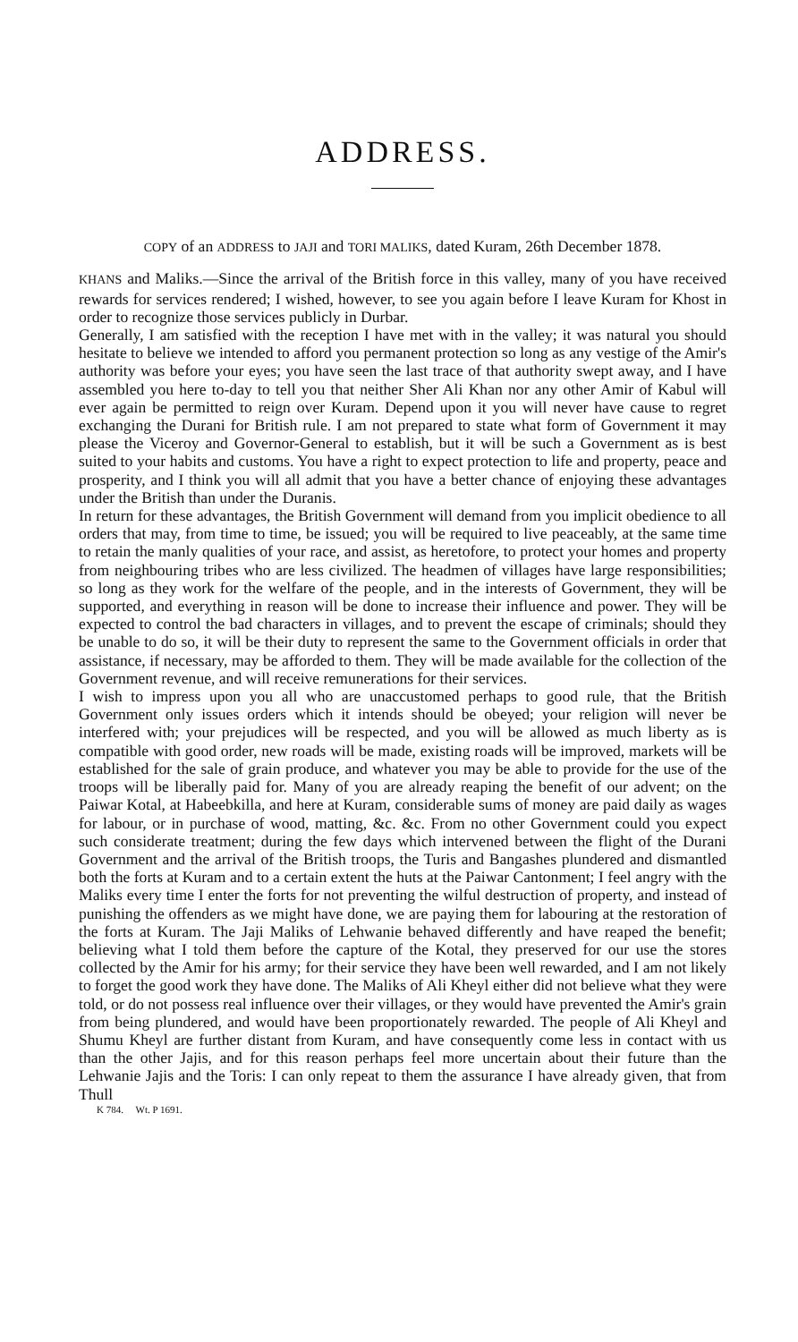ADDRESS.
COPY of an ADDRESS to JAJI and TORI MALIKS, dated Kuram, 26th December 1878.
KHANS and Maliks.—Since the arrival of the British force in this valley, many of you have received rewards for services rendered; I wished, however, to see you again before I leave Kuram for Khost in order to recognize those services publicly in Durbar.
Generally, I am satisfied with the reception I have met with in the valley; it was natural you should hesitate to believe we intended to afford you permanent protection so long as any vestige of the Amir's authority was before your eyes; you have seen the last trace of that authority swept away, and I have assembled you here to-day to tell you that neither Sher Ali Khan nor any other Amir of Kabul will ever again be permitted to reign over Kuram. Depend upon it you will never have cause to regret exchanging the Durani for British rule. I am not prepared to state what form of Government it may please the Viceroy and Governor-General to establish, but it will be such a Government as is best suited to your habits and customs. You have a right to expect protection to life and property, peace and prosperity, and I think you will all admit that you have a better chance of enjoying these advantages under the British than under the Duranis.
In return for these advantages, the British Government will demand from you implicit obedience to all orders that may, from time to time, be issued; you will be required to live peaceably, at the same time to retain the manly qualities of your race, and assist, as heretofore, to protect your homes and property from neighbouring tribes who are less civilized. The headmen of villages have large responsibilities; so long as they work for the welfare of the people, and in the interests of Government, they will be supported, and everything in reason will be done to increase their influence and power. They will be expected to control the bad characters in villages, and to prevent the escape of criminals; should they be unable to do so, it will be their duty to represent the same to the Government officials in order that assistance, if necessary, may be afforded to them. They will be made available for the collection of the Government revenue, and will receive remunerations for their services.
I wish to impress upon you all who are unaccustomed perhaps to good rule, that the British Government only issues orders which it intends should be obeyed; your religion will never be interfered with; your prejudices will be respected, and you will be allowed as much liberty as is compatible with good order, new roads will be made, existing roads will be improved, markets will be established for the sale of grain produce, and whatever you may be able to provide for the use of the troops will be liberally paid for. Many of you are already reaping the benefit of our advent; on the Paiwar Kotal, at Habeebkilla, and here at Kuram, considerable sums of money are paid daily as wages for labour, or in purchase of wood, matting, &c. &c. From no other Government could you expect such considerate treatment; during the few days which intervened between the flight of the Durani Government and the arrival of the British troops, the Turis and Bangashes plundered and dismantled both the forts at Kuram and to a certain extent the huts at the Paiwar Cantonment; I feel angry with the Maliks every time I enter the forts for not preventing the wilful destruction of property, and instead of punishing the offenders as we might have done, we are paying them for labouring at the restoration of the forts at Kuram. The Jaji Maliks of Lehwanie behaved differently and have reaped the benefit; believing what I told them before the capture of the Kotal, they preserved for our use the stores collected by the Amir for his army; for their service they have been well rewarded, and I am not likely to forget the good work they have done. The Maliks of Ali Kheyl either did not believe what they were told, or do not possess real influence over their villages, or they would have prevented the Amir's grain from being plundered, and would have been proportionately rewarded. The people of Ali Kheyl and Shumu Kheyl are further distant from Kuram, and have consequently come less in contact with us than the other Jajis, and for this reason perhaps feel more uncertain about their future than the Lehwanie Jajis and the Toris: I can only repeat to them the assurance I have already given, that from Thull
K 784. Wt. P 1691.